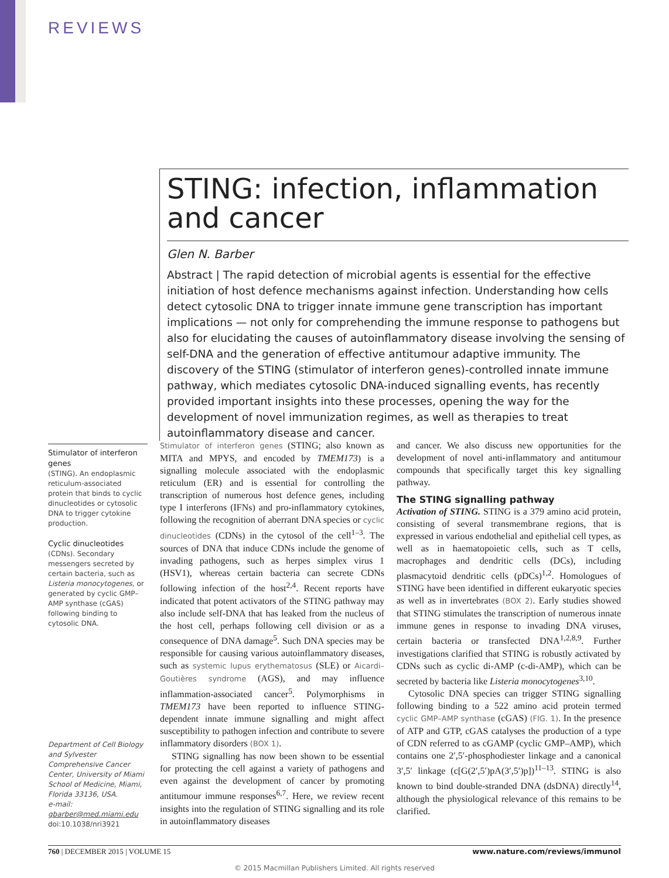REVIEWS
STING: infection, inflammation and cancer
Glen N. Barber
Abstract | The rapid detection of microbial agents is essential for the effective initiation of host defence mechanisms against infection. Understanding how cells detect cytosolic DNA to trigger innate immune gene transcription has important implications — not only for comprehending the immune response to pathogens but also for elucidating the causes of autoinflammatory disease involving the sensing of self-DNA and the generation of effective antitumour adaptive immunity. The discovery of the STING (stimulator of interferon genes)-controlled innate immune pathway, which mediates cytosolic DNA-induced signalling events, has recently provided important insights into these processes, opening the way for the development of novel immunization regimes, as well as therapies to treat autoinflammatory disease and cancer.
Stimulator of interferon genes
(STING). An endoplasmic reticulum-associated protein that binds to cyclic dinucleotides or cytosolic DNA to trigger cytokine production.
Cyclic dinucleotides
(CDNs). Secondary messengers secreted by certain bacteria, such as Listeria monocytogenes, or generated by cyclic GMP–AMP synthase (cGAS) following binding to cytosolic DNA.
Department of Cell Biology and Sylvester Comprehensive Cancer Center, University of Miami School of Medicine, Miami, Florida 33136, USA.
e-mail:
gbarber@med.miami.edu
doi:10.1038/nri3921
Stimulator of interferon genes (STING; also known as MITA and MPYS, and encoded by TMEM173) is a signalling molecule associated with the endoplasmic reticulum (ER) and is essential for controlling the transcription of numerous host defence genes, including type I interferons (IFNs) and pro-inflammatory cytokines, following the recognition of aberrant DNA species or cyclic dinucleotides (CDNs) in the cytosol of the cell<sup>1–3</sup>. The sources of DNA that induce CDNs include the genome of invading pathogens, such as herpes simplex virus 1 (HSV1), whereas certain bacteria can secrete CDNs following infection of the host<sup>2,4</sup>. Recent reports have indicated that potent activators of the STING pathway may also include self-DNA that has leaked from the nucleus of the host cell, perhaps following cell division or as a consequence of DNA damage<sup>5</sup>. Such DNA species may be responsible for causing various autoinflammatory diseases, such as systemic lupus erythematosus (SLE) or Aicardi–Goutières syndrome (AGS), and may influence inflammation-associated cancer<sup>5</sup>. Polymorphisms in TMEM173 have been reported to influence STING-dependent innate immune signalling and might affect susceptibility to pathogen infection and contribute to severe inflammatory disorders (BOX 1).
STING signalling has now been shown to be essential for protecting the cell against a variety of pathogens and even against the development of cancer by promoting antitumour immune responses<sup>6,7</sup>. Here, we review recent insights into the regulation of STING signalling and its role in autoinflammatory diseases
and cancer. We also discuss new opportunities for the development of novel anti-inflammatory and antitumour compounds that specifically target this key signalling pathway.
The STING signalling pathway
Activation of STING. STING is a 379 amino acid protein, consisting of several transmembrane regions, that is expressed in various endothelial and epithelial cell types, as well as in haematopoietic cells, such as T cells, macrophages and dendritic cells (DCs), including plasmacytoid dendritic cells (pDCs)<sup>1,2</sup>. Homologues of STING have been identified in different eukaryotic species as well as in invertebrates (BOX 2). Early studies showed that STING stimulates the transcription of numerous innate immune genes in response to invading DNA viruses, certain bacteria or transfected DNA<sup>1,2,8,9</sup>. Further investigations clarified that STING is robustly activated by CDNs such as cyclic di-AMP (c-di-AMP), which can be secreted by bacteria like Listeria monocytogenes<sup>3,10</sup>.
Cytosolic DNA species can trigger STING signalling following binding to a 522 amino acid protein termed cyclic GMP–AMP synthase (cGAS) (FIG. 1). In the presence of ATP and GTP, cGAS catalyses the production of a type of CDN referred to as cGAMP (cyclic GMP–AMP), which contains one 2′,5′-phosphodiester linkage and a canonical 3′,5′ linkage (c[G(2′,5′)pA(3′,5′)p])<sup>11–13</sup>. STING is also known to bind double-stranded DNA (dsDNA) directly<sup>14</sup>, although the physiological relevance of this remains to be clarified.
760 | DECEMBER 2015 | VOLUME 15 www.nature.com/reviews/immunol
© 2015 Macmillan Publishers Limited. All rights reserved